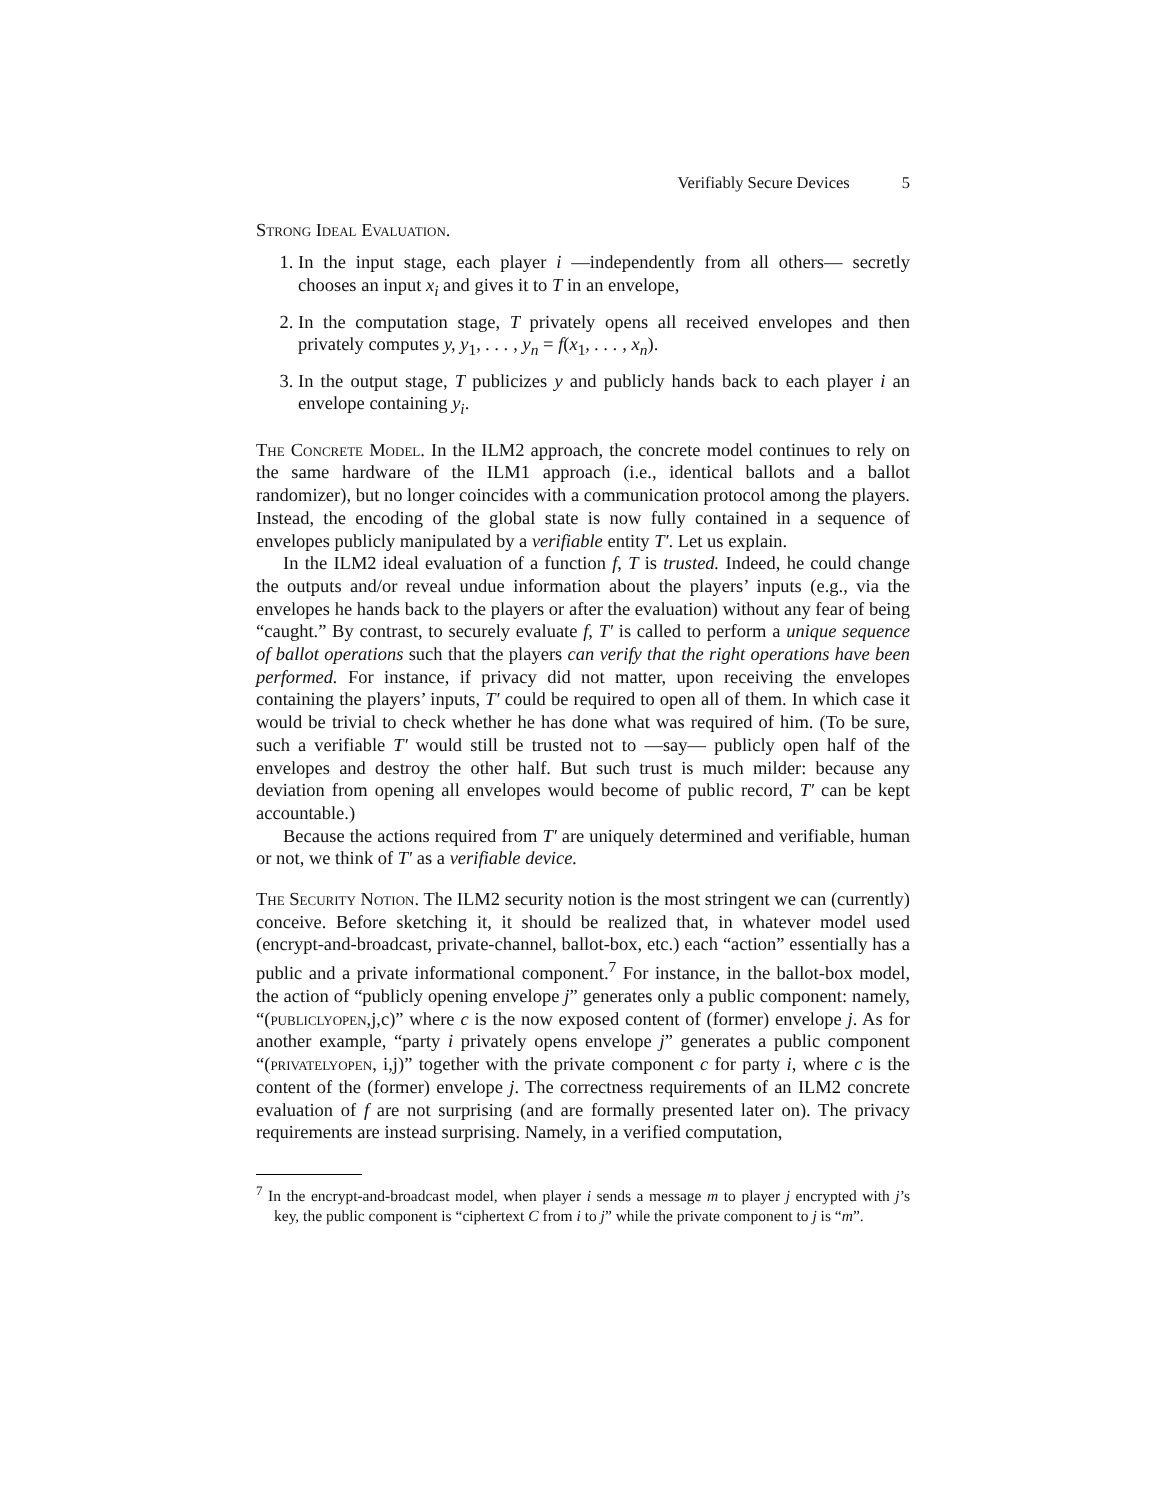Verifiably Secure Devices 5
Strong Ideal Evaluation.
1. In the input stage, each player i —independently from all others— secretly chooses an input x<sub>i</sub> and gives it to T in an envelope,
2. In the computation stage, T privately opens all received envelopes and then privately computes y, y<sub>1</sub>, . . . , y<sub>n</sub> = f(x<sub>1</sub>, . . . , x<sub>n</sub>).
3. In the output stage, T publicizes y and publicly hands back to each player i an envelope containing y<sub>i</sub>.
The Concrete Model. In the ILM2 approach, the concrete model continues to rely on the same hardware of the ILM1 approach (i.e., identical ballots and a ballot randomizer), but no longer coincides with a communication protocol among the players. Instead, the encoding of the global state is now fully contained in a sequence of envelopes publicly manipulated by a verifiable entity T′. Let us explain.
In the ILM2 ideal evaluation of a function f, T is trusted. Indeed, he could change the outputs and/or reveal undue information about the players’ inputs (e.g., via the envelopes he hands back to the players or after the evaluation) without any fear of being “caught.” By contrast, to securely evaluate f, T′ is called to perform a unique sequence of ballot operations such that the players can verify that the right operations have been performed. For instance, if privacy did not matter, upon receiving the envelopes containing the players’ inputs, T′ could be required to open all of them. In which case it would be trivial to check whether he has done what was required of him. (To be sure, such a verifiable T′ would still be trusted not to —say— publicly open half of the envelopes and destroy the other half. But such trust is much milder: because any deviation from opening all envelopes would become of public record, T′ can be kept accountable.)
Because the actions required from T′ are uniquely determined and verifiable, human or not, we think of T′ as a verifiable device.
The Security Notion. The ILM2 security notion is the most stringent we can (currently) conceive. Before sketching it, it should be realized that, in whatever model used (encrypt-and-broadcast, private-channel, ballot-box, etc.) each “action” essentially has a public and a private informational component.<sup>7</sup> For instance, in the ballot-box model, the action of “publicly opening envelope j” generates only a public component: namely, “(publiclyopen,j,c)” where c is the now exposed content of (former) envelope j. As for another example, “party i privately opens envelope j” generates a public component “(privatelyopen, i,j)” together with the private component c for party i, where c is the content of the (former) envelope j. The correctness requirements of an ILM2 concrete evaluation of f are not surprising (and are formally presented later on). The privacy requirements are instead surprising. Namely, in a verified computation,
<sup>7</sup> In the encrypt-and-broadcast model, when player i sends a message m to player j encrypted with j’s key, the public component is “ciphertext C from i to j” while the private component to j is “m”.